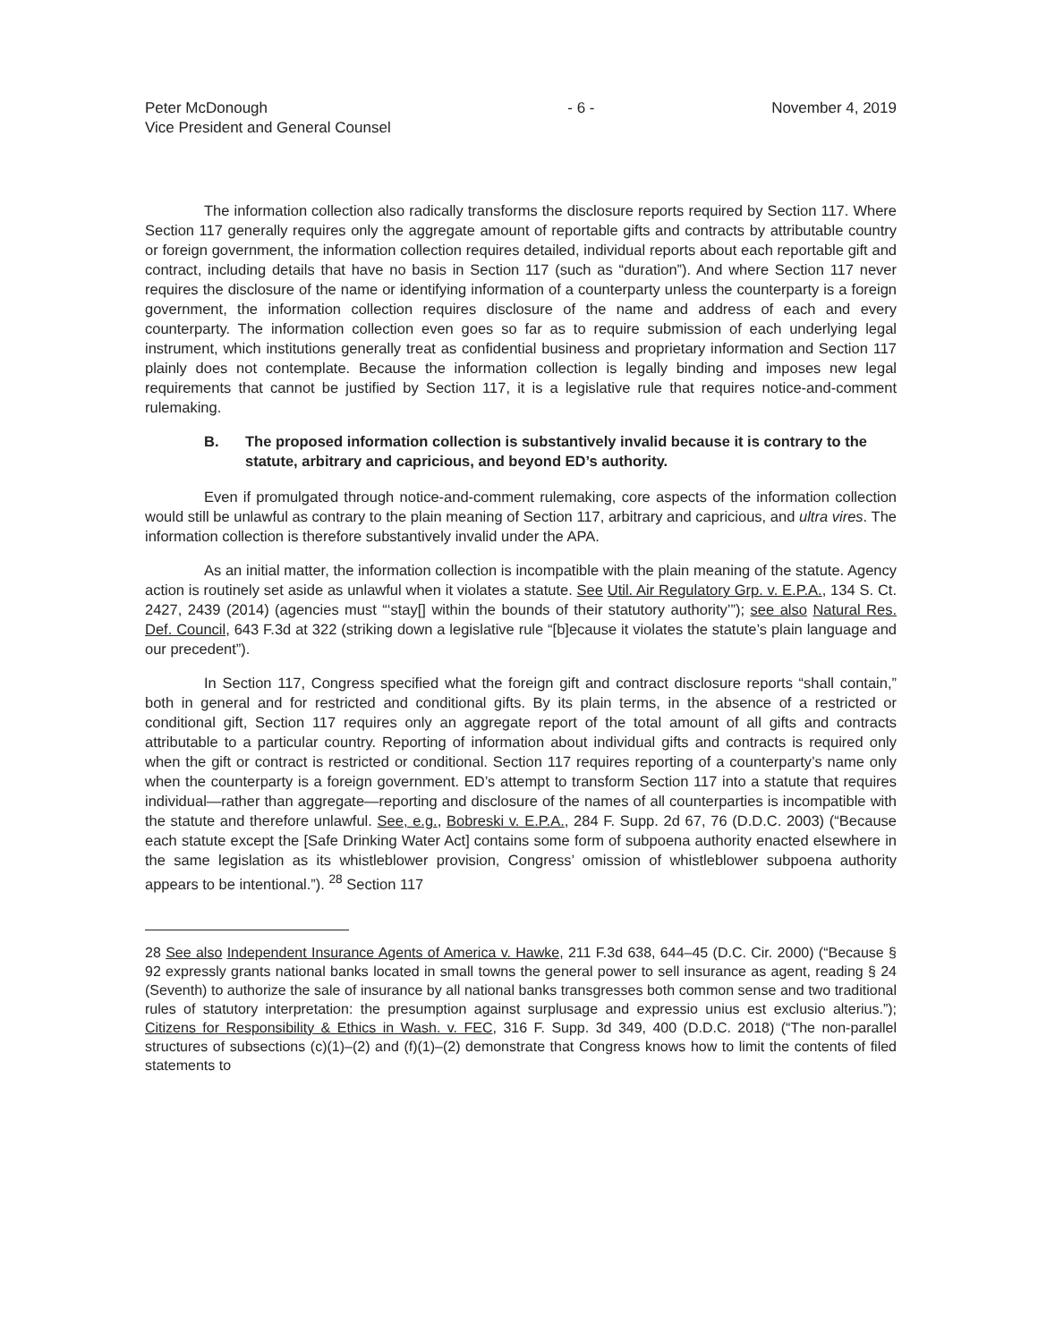Peter McDonough
Vice President and General Counsel
- 6 - November 4, 2019
The information collection also radically transforms the disclosure reports required by Section 117. Where Section 117 generally requires only the aggregate amount of reportable gifts and contracts by attributable country or foreign government, the information collection requires detailed, individual reports about each reportable gift and contract, including details that have no basis in Section 117 (such as “duration”). And where Section 117 never requires the disclosure of the name or identifying information of a counterparty unless the counterparty is a foreign government, the information collection requires disclosure of the name and address of each and every counterparty. The information collection even goes so far as to require submission of each underlying legal instrument, which institutions generally treat as confidential business and proprietary information and Section 117 plainly does not contemplate. Because the information collection is legally binding and imposes new legal requirements that cannot be justified by Section 117, it is a legislative rule that requires notice-and-comment rulemaking.
B. The proposed information collection is substantively invalid because it is contrary to the statute, arbitrary and capricious, and beyond ED’s authority.
Even if promulgated through notice-and-comment rulemaking, core aspects of the information collection would still be unlawful as contrary to the plain meaning of Section 117, arbitrary and capricious, and ultra vires. The information collection is therefore substantively invalid under the APA.
As an initial matter, the information collection is incompatible with the plain meaning of the statute. Agency action is routinely set aside as unlawful when it violates a statute. See Util. Air Regulatory Grp. v. E.P.A., 134 S. Ct. 2427, 2439 (2014) (agencies must “‘stay[] within the bounds of their statutory authority’”); see also Natural Res. Def. Council, 643 F.3d at 322 (striking down a legislative rule “[b]ecause it violates the statute’s plain language and our precedent”).
In Section 117, Congress specified what the foreign gift and contract disclosure reports “shall contain,” both in general and for restricted and conditional gifts. By its plain terms, in the absence of a restricted or conditional gift, Section 117 requires only an aggregate report of the total amount of all gifts and contracts attributable to a particular country. Reporting of information about individual gifts and contracts is required only when the gift or contract is restricted or conditional. Section 117 requires reporting of a counterparty’s name only when the counterparty is a foreign government. ED’s attempt to transform Section 117 into a statute that requires individual—rather than aggregate—reporting and disclosure of the names of all counterparties is incompatible with the statute and therefore unlawful. See, e.g., Bobreski v. E.P.A., 284 F. Supp. 2d 67, 76 (D.D.C. 2003) (“Because each statute except the [Safe Drinking Water Act] contains some form of subpoena authority enacted elsewhere in the same legislation as its whistleblower provision, Congress’ omission of whistleblower subpoena authority appears to be intentional.”). <sup>28</sup> Section 117
28 See also Independent Insurance Agents of America v. Hawke, 211 F.3d 638, 644–45 (D.C. Cir. 2000) (“Because § 92 expressly grants national banks located in small towns the general power to sell insurance as agent, reading § 24 (Seventh) to authorize the sale of insurance by all national banks transgresses both common sense and two traditional rules of statutory interpretation: the presumption against surplusage and expressio unius est exclusio alterius.”); Citizens for Responsibility & Ethics in Wash. v. FEC, 316 F. Supp. 3d 349, 400 (D.D.C. 2018) (“The non-parallel structures of subsections (c)(1)–(2) and (f)(1)–(2) demonstrate that Congress knows how to limit the contents of filed statements to